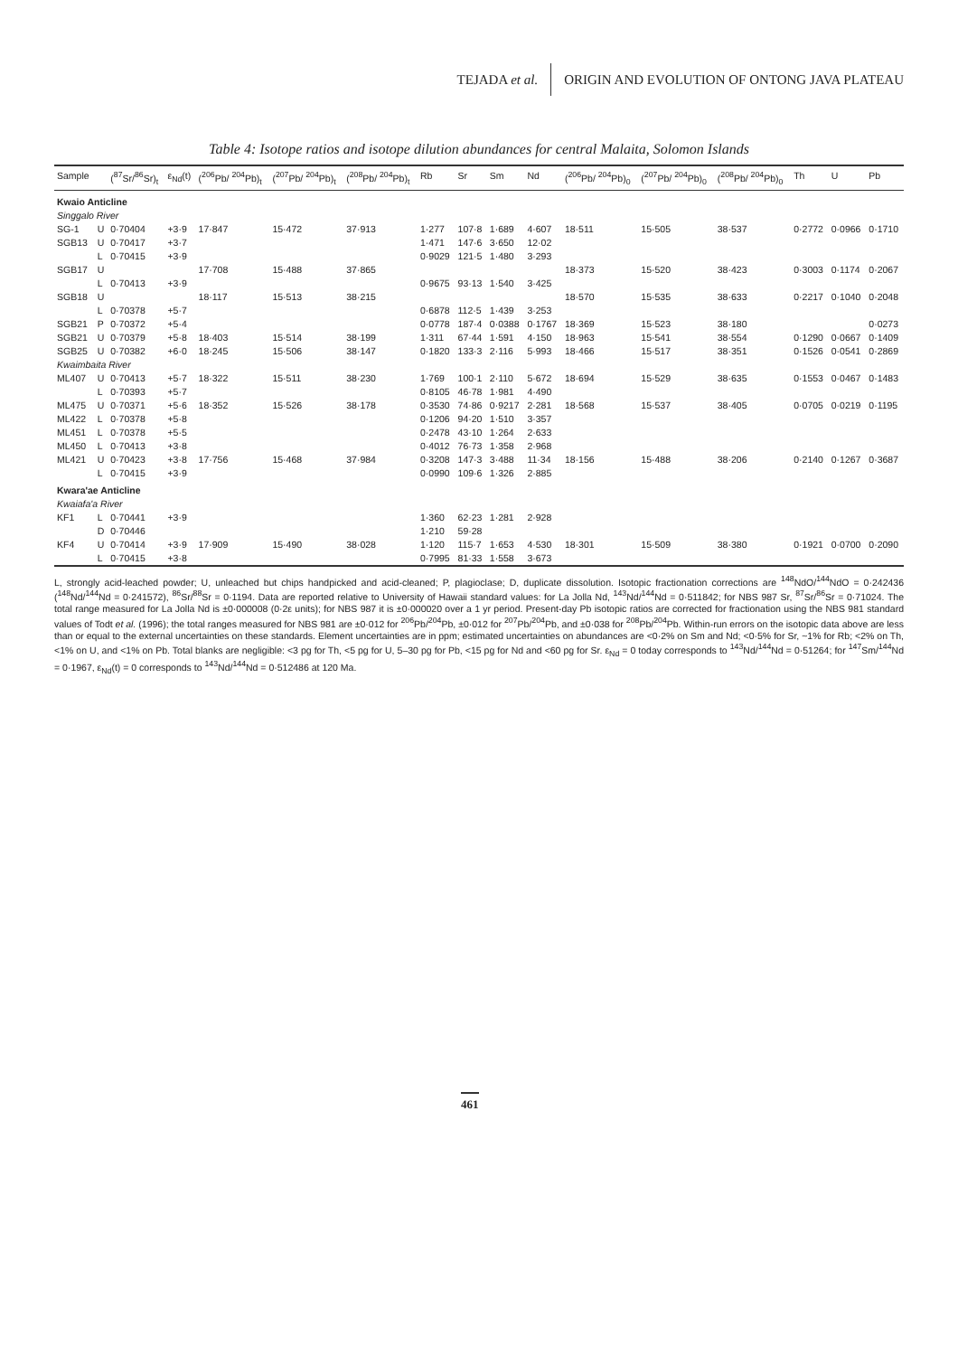TEJADA et al. ORIGIN AND EVOLUTION OF ONTONG JAVA PLATEAU
Table 4: Isotope ratios and isotope dilution abundances for central Malaita, Solomon Islands
| Sample | | (<sup>87</sup>Sr/<sup>86</sup>Sr)<sub>t</sub> | ε<sub>Nd</sub>(t) | (<sup>206</sup>Pb/ <sup>204</sup>Pb)<sub>t</sub> | (<sup>207</sup>Pb/ <sup>204</sup>Pb)<sub>t</sub> | (<sup>208</sup>Pb/ <sup>204</sup>Pb)<sub>t</sub> | Rb | Sr | Sm | Nd | (<sup>206</sup>Pb/ <sup>204</sup>Pb)<sub>0</sub> | (<sup>207</sup>Pb/ <sup>204</sup>Pb)<sub>0</sub> | (<sup>208</sup>Pb/ <sup>204</sup>Pb)<sub>0</sub> | Th | U | Pb |
| --- | --- | --- | --- | --- | --- | --- | --- | --- | --- | --- | --- | --- | --- | --- | --- | --- |
| Kwaio Anticline | | | | | | | | | | | | | | | | |
| Singgalo River | | | | | | | | | | | | | | | | |
| SG-1 | U | 0·70404 | +3·9 | 17·847 | 15·472 | 37·913 | 1·277 | 107·8 | 1·689 | 4·607 | 18·511 | 15·505 | 38·537 | 0·2772 | 0·0966 | 0·1710 |
| SGB13 | U | 0·70417 | +3·7 | | | | 1·471 | 147·6 | 3·650 | 12·02 | | | | | | |
| | L | 0·70415 | +3·9 | | | | 0·9029 | 121·5 | 1·480 | 3·293 | | | | | | |
| SGB17 | U | | | 17·708 | 15·488 | 37·865 | | | | | 18·373 | 15·520 | 38·423 | 0·3003 | 0·1174 | 0·2067 |
| | L | 0·70413 | +3·9 | | | | 0·9675 | 93·13 | 1·540 | 3·425 | | | | | | |
| SGB18 | U | | | 18·117 | 15·513 | 38·215 | | | | | 18·570 | 15·535 | 38·633 | 0·2217 | 0·1040 | 0·2048 |
| | L | 0·70378 | +5·7 | | | | 0·6878 | 112·5 | 1·439 | 3·253 | | | | | | |
| SGB21 | P | 0·70372 | +5·4 | | | | 0·0778 | 187·4 | 0·0388 | 0·1767 | 18·369 | 15·523 | 38·180 | | | 0·0273 |
| SGB21 | U | 0·70379 | +5·8 | 18·403 | 15·514 | 38·199 | 1·311 | 67·44 | 1·591 | 4·150 | 18·963 | 15·541 | 38·554 | 0·1290 | 0·0667 | 0·1409 |
| SGB25 | U | 0·70382 | +6·0 | 18·245 | 15·506 | 38·147 | 0·1820 | 133·3 | 2·116 | 5·993 | 18·466 | 15·517 | 38·351 | 0·1526 | 0·0541 | 0·2869 |
| Kwaimbaita River | | | | | | | | | | | | | | | | |
| ML407 | U | 0·70413 | +5·7 | 18·322 | 15·511 | 38·230 | 1·769 | 100·1 | 2·110 | 5·672 | 18·694 | 15·529 | 38·635 | 0·1553 | 0·0467 | 0·1483 |
| | L | 0·70393 | +5·7 | | | | 0·8105 | 46·78 | 1·981 | 4·490 | | | | | | |
| ML475 | U | 0·70371 | +5·6 | 18·352 | 15·526 | 38·178 | 0·3530 | 74·86 | 0·9217 | 2·281 | 18·568 | 15·537 | 38·405 | 0·0705 | 0·0219 | 0·1195 |
| ML422 | L | 0·70378 | +5·8 | | | | 0·1206 | 94·20 | 1·510 | 3·357 | | | | | | |
| ML451 | L | 0·70378 | +5·5 | | | | 0·2478 | 43·10 | 1·264 | 2·633 | | | | | | |
| ML450 | L | 0·70413 | +3·8 | | | | 0·4012 | 76·73 | 1·358 | 2·968 | | | | | | |
| ML421 | U | 0·70423 | +3·8 | 17·756 | 15·468 | 37·984 | 0·3208 | 147·3 | 3·488 | 11·34 | 18·156 | 15·488 | 38·206 | 0·2140 | 0·1267 | 0·3687 |
| | L | 0·70415 | +3·9 | | | | 0·0990 | 109·6 | 1·326 | 2·885 | | | | | | |
| Kwara'ae Anticline | | | | | | | | | | | | | | | | |
| Kwaiafa'a River | | | | | | | | | | | | | | | | |
| KF1 | L | 0·70441 | +3·9 | | | | 1·360 | 62·23 | 1·281 | 2·928 | | | | | | |
| | D | 0·70446 | | | | | 1·210 | 59·28 | | | | | | | | |
| KF4 | U | 0·70414 | +3·9 | 17·909 | 15·490 | 38·028 | 1·120 | 115·7 | 1·653 | 4·530 | 18·301 | 15·509 | 38·380 | 0·1921 | 0·0700 | 0·2090 |
| | L | 0·70415 | +3·8 | | | | 0·7995 | 81·33 | 1·558 | 3·673 | | | | | | |
L, strongly acid-leached powder; U, unleached but chips handpicked and acid-cleaned; P, plagioclase; D, duplicate dissolution. Isotopic fractionation corrections are <sup>148</sup>NdO/<sup>144</sup>NdO = 0·242436 (<sup>148</sup>Nd/<sup>144</sup>Nd = 0·241572), <sup>86</sup>Sr/<sup>88</sup>Sr = 0·1194. Data are reported relative to University of Hawaii standard values: for La Jolla Nd, <sup>143</sup>Nd/<sup>144</sup>Nd = 0·511842; for NBS 987 Sr, <sup>87</sup>Sr/<sup>86</sup>Sr = 0·71024. The total range measured for La Jolla Nd is ±0·000008 (0·2ε units); for NBS 987 it is ±0·000020 over a 1 yr period. Present-day Pb isotopic ratios are corrected for fractionation using the NBS 981 standard values of Todt et al. (1996); the total ranges measured for NBS 981 are ±0·012 for <sup>206</sup>Pb/<sup>204</sup>Pb, ±0·012 for <sup>207</sup>Pb/<sup>204</sup>Pb, and ±0·038 for <sup>208</sup>Pb/<sup>204</sup>Pb. Within-run errors on the isotopic data above are less than or equal to the external uncertainties on these standards. Element uncertainties are in ppm; estimated uncertainties on abundances are <0·2% on Sm and Nd; <0·5% for Sr, ~1% for Rb; <2% on Th, <1% on U, and <1% on Pb. Total blanks are negligible: <3 pg for Th, <5 pg for U, 5–30 pg for Pb, <15 pg for Nd and <60 pg for Sr. ε<sub>Nd</sub> = 0 today corresponds to <sup>143</sup>Nd/<sup>144</sup>Nd = 0·51264; for <sup>147</sup>Sm/<sup>144</sup>Nd = 0·1967, ε<sub>Nd</sub>(t) = 0 corresponds to <sup>143</sup>Nd/<sup>144</sup>Nd = 0·512486 at 120 Ma.
461